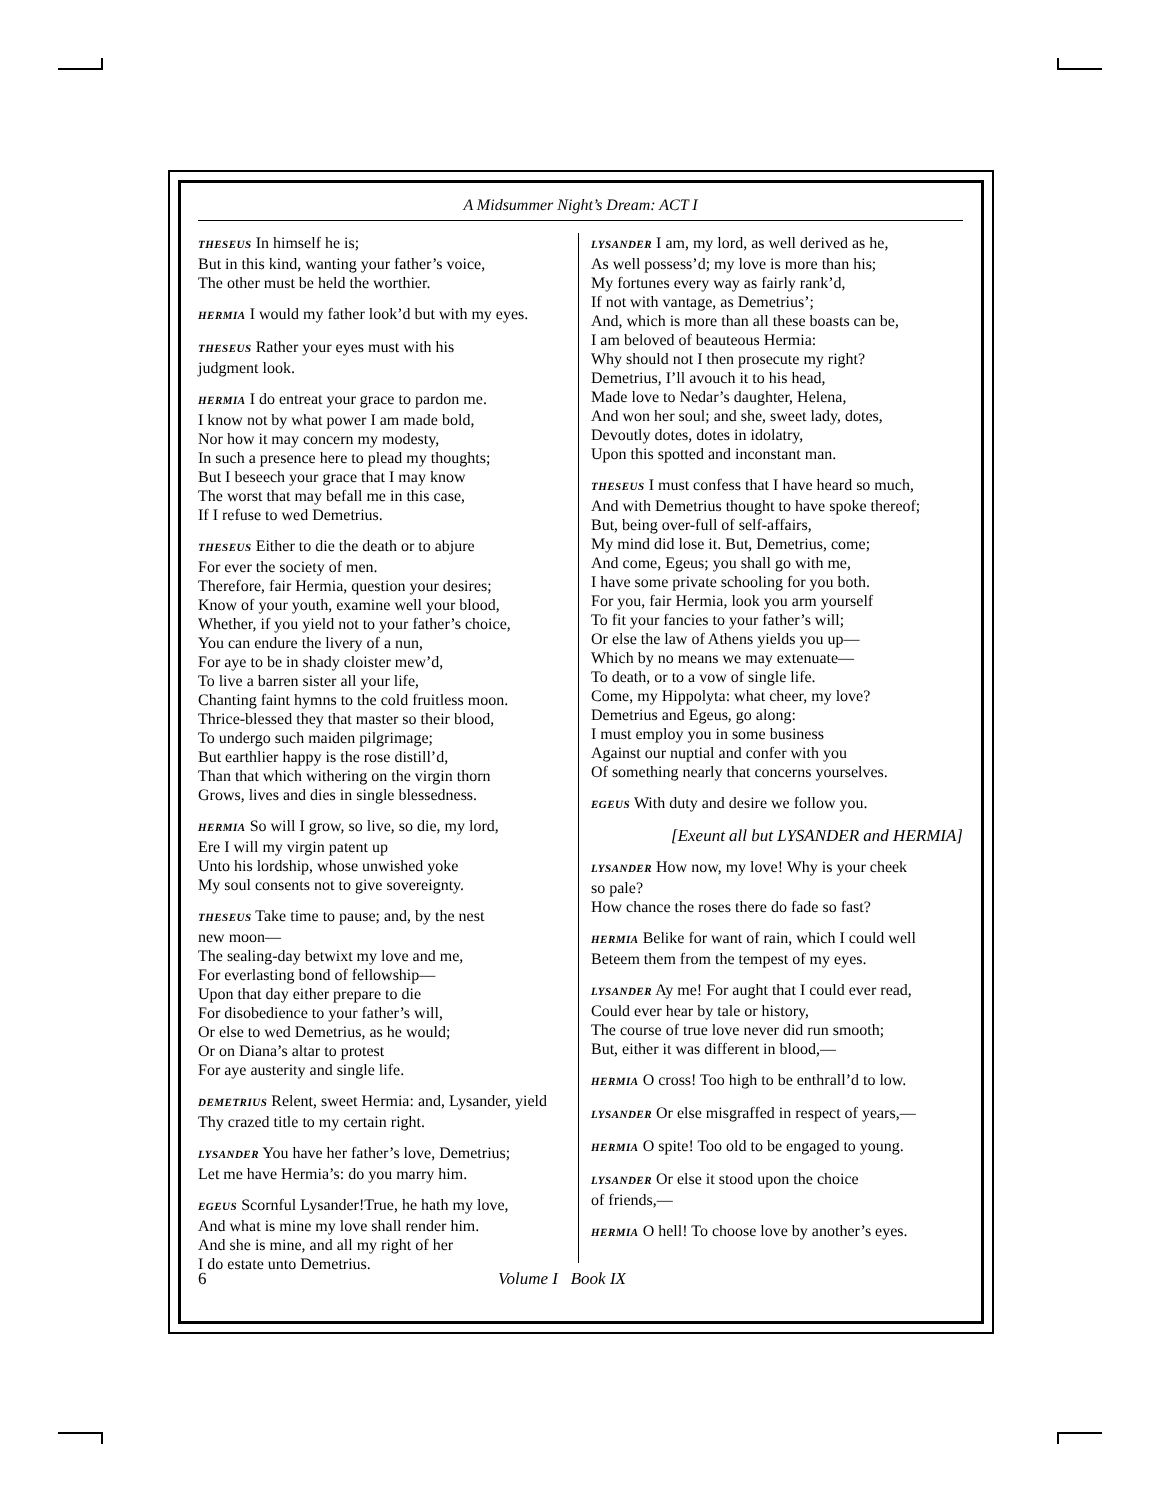A Midsummer Night’s Dream: ACT I
THESEUS In himself he is;
But in this kind, wanting your father’s voice,
The other must be held the worthier.
HERMIA I would my father look’d but with my eyes.
THESEUS Rather your eyes must with his
judgment look.
HERMIA I do entreat your grace to pardon me.
I know not by what power I am made bold,
Nor how it may concern my modesty,
In such a presence here to plead my thoughts;
But I beseech your grace that I may know
The worst that may befall me in this case,
If I refuse to wed Demetrius.
THESEUS Either to die the death or to abjure
For ever the society of men.
Therefore, fair Hermia, question your desires;
Know of your youth, examine well your blood,
Whether, if you yield not to your father’s choice,
You can endure the livery of a nun,
For aye to be in shady cloister mew’d,
To live a barren sister all your life,
Chanting faint hymns to the cold fruitless moon.
Thrice-blessed they that master so their blood,
To undergo such maiden pilgrimage;
But earthlier happy is the rose distill’d,
Than that which withering on the virgin thorn
Grows, lives and dies in single blessedness.
HERMIA So will I grow, so live, so die, my lord,
Ere I will my virgin patent up
Unto his lordship, whose unwished yoke
My soul consents not to give sovereignty.
THESEUS Take time to pause; and, by the nest
new moon—
The sealing-day betwixt my love and me,
For everlasting bond of fellowship—
Upon that day either prepare to die
For disobedience to your father’s will,
Or else to wed Demetrius, as he would;
Or on Diana’s altar to protest
For aye austerity and single life.
DEMETRIUS Relent, sweet Hermia: and, Lysander, yield
Thy crazed title to my certain right.
LYSANDER You have her father’s love, Demetrius;
Let me have Hermia’s: do you marry him.
EGEUS Scornful Lysander!True, he hath my love,
And what is mine my love shall render him.
And she is mine, and all my right of her
I do estate unto Demetrius.
LYSANDER I am, my lord, as well derived as he,
As well possess’d; my love is more than his;
My fortunes every way as fairly rank’d,
If not with vantage, as Demetrius’;
And, which is more than all these boasts can be,
I am beloved of beauteous Hermia:
Why should not I then prosecute my right?
Demetrius, I’ll avouch it to his head,
Made love to Nedar’s daughter, Helena,
And won her soul; and she, sweet lady, dotes,
Devoutly dotes, dotes in idolatry,
Upon this spotted and inconstant man.
THESEUS I must confess that I have heard so much,
And with Demetrius thought to have spoke thereof;
But, being over-full of self-affairs,
My mind did lose it. But, Demetrius, come;
And come, Egeus; you shall go with me,
I have some private schooling for you both.
For you, fair Hermia, look you arm yourself
To fit your fancies to your father’s will;
Or else the law of Athens yields you up—
Which by no means we may extenuate—
To death, or to a vow of single life.
Come, my Hippolyta: what cheer, my love?
Demetrius and Egeus, go along:
I must employ you in some business
Against our nuptial and confer with you
Of something nearly that concerns yourselves.
EGEUS With duty and desire we follow you.
[Exeunt all but LYSANDER and HERMIA]
LYSANDER How now, my love! Why is your cheek
so pale?
How chance the roses there do fade so fast?
HERMIA Belike for want of rain, which I could well
Beteem them from the tempest of my eyes.
LYSANDER Ay me! For aught that I could ever read,
Could ever hear by tale or history,
The course of true love never did run smooth;
But, either it was different in blood,—
HERMIA O cross! Too high to be enthrall’d to low.
LYSANDER Or else misgraffed in respect of years,—
HERMIA O spite! Too old to be engaged to young.
LYSANDER Or else it stood upon the choice
of friends,—
HERMIA O hell! To choose love by another’s eyes.
6 Volume I Book IX